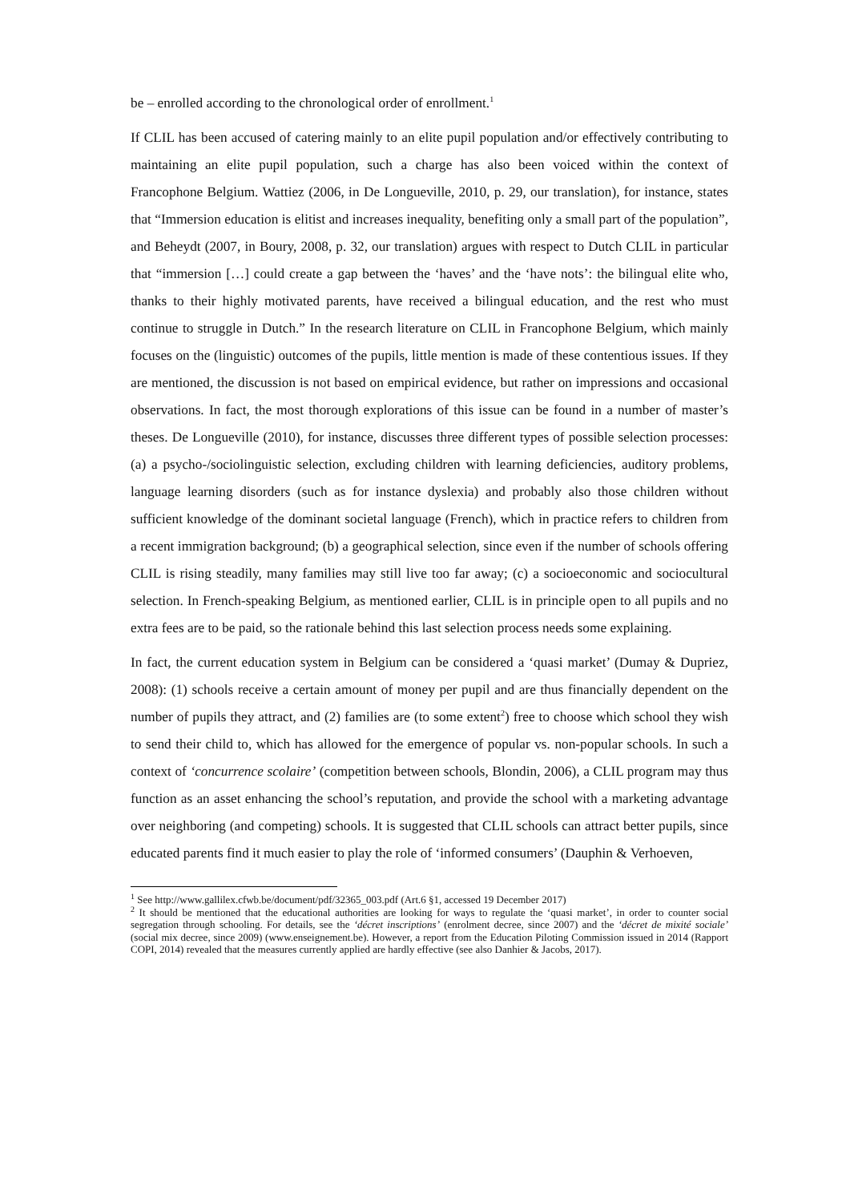be – enrolled according to the chronological order of enrollment.<sup>1</sup>
If CLIL has been accused of catering mainly to an elite pupil population and/or effectively contributing to maintaining an elite pupil population, such a charge has also been voiced within the context of Francophone Belgium. Wattiez (2006, in De Longueville, 2010, p. 29, our translation), for instance, states that “Immersion education is elitist and increases inequality, benefiting only a small part of the population”, and Beheydt (2007, in Boury, 2008, p. 32, our translation) argues with respect to Dutch CLIL in particular that “immersion […] could create a gap between the ‘haves’ and the ‘have nots’: the bilingual elite who, thanks to their highly motivated parents, have received a bilingual education, and the rest who must continue to struggle in Dutch.” In the research literature on CLIL in Francophone Belgium, which mainly focuses on the (linguistic) outcomes of the pupils, little mention is made of these contentious issues. If they are mentioned, the discussion is not based on empirical evidence, but rather on impressions and occasional observations. In fact, the most thorough explorations of this issue can be found in a number of master’s theses. De Longueville (2010), for instance, discusses three different types of possible selection processes: (a) a psycho-/sociolinguistic selection, excluding children with learning deficiencies, auditory problems, language learning disorders (such as for instance dyslexia) and probably also those children without sufficient knowledge of the dominant societal language (French), which in practice refers to children from a recent immigration background; (b) a geographical selection, since even if the number of schools offering CLIL is rising steadily, many families may still live too far away; (c) a socioeconomic and sociocultural selection. In French-speaking Belgium, as mentioned earlier, CLIL is in principle open to all pupils and no extra fees are to be paid, so the rationale behind this last selection process needs some explaining.
In fact, the current education system in Belgium can be considered a ‘quasi market’ (Dumay & Dupriez, 2008): (1) schools receive a certain amount of money per pupil and are thus financially dependent on the number of pupils they attract, and (2) families are (to some extent<sup>2</sup>) free to choose which school they wish to send their child to, which has allowed for the emergence of popular vs. non-popular schools. In such a context of ‘concurrence scolaire’ (competition between schools, Blondin, 2006), a CLIL program may thus function as an asset enhancing the school’s reputation, and provide the school with a marketing advantage over neighboring (and competing) schools. It is suggested that CLIL schools can attract better pupils, since educated parents find it much easier to play the role of ‘informed consumers’ (Dauphin & Verhoeven,
<sup>1</sup> See http://www.gallilex.cfwb.be/document/pdf/32365_003.pdf (Art.6 §1, accessed 19 December 2017)
<sup>2</sup> It should be mentioned that the educational authorities are looking for ways to regulate the ‘quasi market’, in order to counter social segregation through schooling. For details, see the ‘décret inscriptions’ (enrolment decree, since 2007) and the ‘décret de mixité sociale’ (social mix decree, since 2009) (www.enseignement.be). However, a report from the Education Piloting Commission issued in 2014 (Rapport COPI, 2014) revealed that the measures currently applied are hardly effective (see also Danhier & Jacobs, 2017).